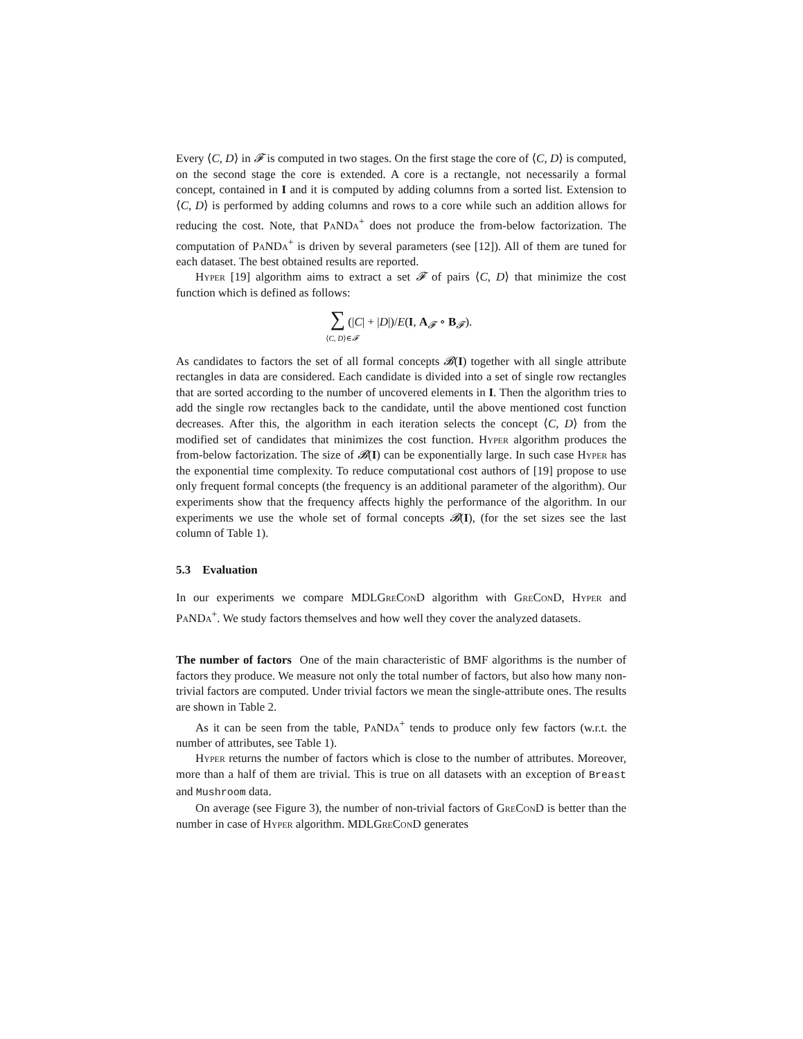Every ⟨C, D⟩ in 𝓕 is computed in two stages. On the first stage the core of ⟨C, D⟩ is computed, on the second stage the core is extended. A core is a rectangle, not necessarily a formal concept, contained in I and it is computed by adding columns from a sorted list. Extension to ⟨C, D⟩ is performed by adding columns and rows to a core while such an addition allows for reducing the cost. Note, that PaNDa<sup>+</sup> does not produce the from-below factorization. The computation of PaNDa<sup>+</sup> is driven by several parameters (see [12]). All of them are tuned for each dataset. The best obtained results are reported.
Hyper [19] algorithm aims to extract a set 𝓕 of pairs ⟨C, D⟩ that minimize the cost function which is defined as follows:
∑ (|C| + |D|)/E(I, A<sub>𝓕</sub> ∘ B<sub>𝓕</sub>).
⟨C, D⟩∈𝓕
As candidates to factors the set of all formal concepts 𝓑(I) together with all single attribute rectangles in data are considered. Each candidate is divided into a set of single row rectangles that are sorted according to the number of uncovered elements in I. Then the algorithm tries to add the single row rectangles back to the candidate, until the above mentioned cost function decreases. After this, the algorithm in each iteration selects the concept ⟨C, D⟩ from the modified set of candidates that minimizes the cost function. Hyper algorithm produces the from-below factorization. The size of 𝓑(I) can be exponentially large. In such case Hyper has the exponential time complexity. To reduce computational cost authors of [19] propose to use only frequent formal concepts (the frequency is an additional parameter of the algorithm). Our experiments show that the frequency affects highly the performance of the algorithm. In our experiments we use the whole set of formal concepts 𝓑(I), (for the set sizes see the last column of Table 1).
5.3 Evaluation
In our experiments we compare MDLGreConD algorithm with GreConD, Hyper and PaNDa<sup>+</sup>. We study factors themselves and how well they cover the analyzed datasets.
The number of factors One of the main characteristic of BMF algorithms is the number of factors they produce. We measure not only the total number of factors, but also how many non-trivial factors are computed. Under trivial factors we mean the single-attribute ones. The results are shown in Table 2.
As it can be seen from the table, PaNDa<sup>+</sup> tends to produce only few factors (w.r.t. the number of attributes, see Table 1).
Hyper returns the number of factors which is close to the number of attributes. Moreover, more than a half of them are trivial. This is true on all datasets with an exception of Breast and Mushroom data.
On average (see Figure 3), the number of non-trivial factors of GreConD is better than the number in case of Hyper algorithm. MDLGreConD generates